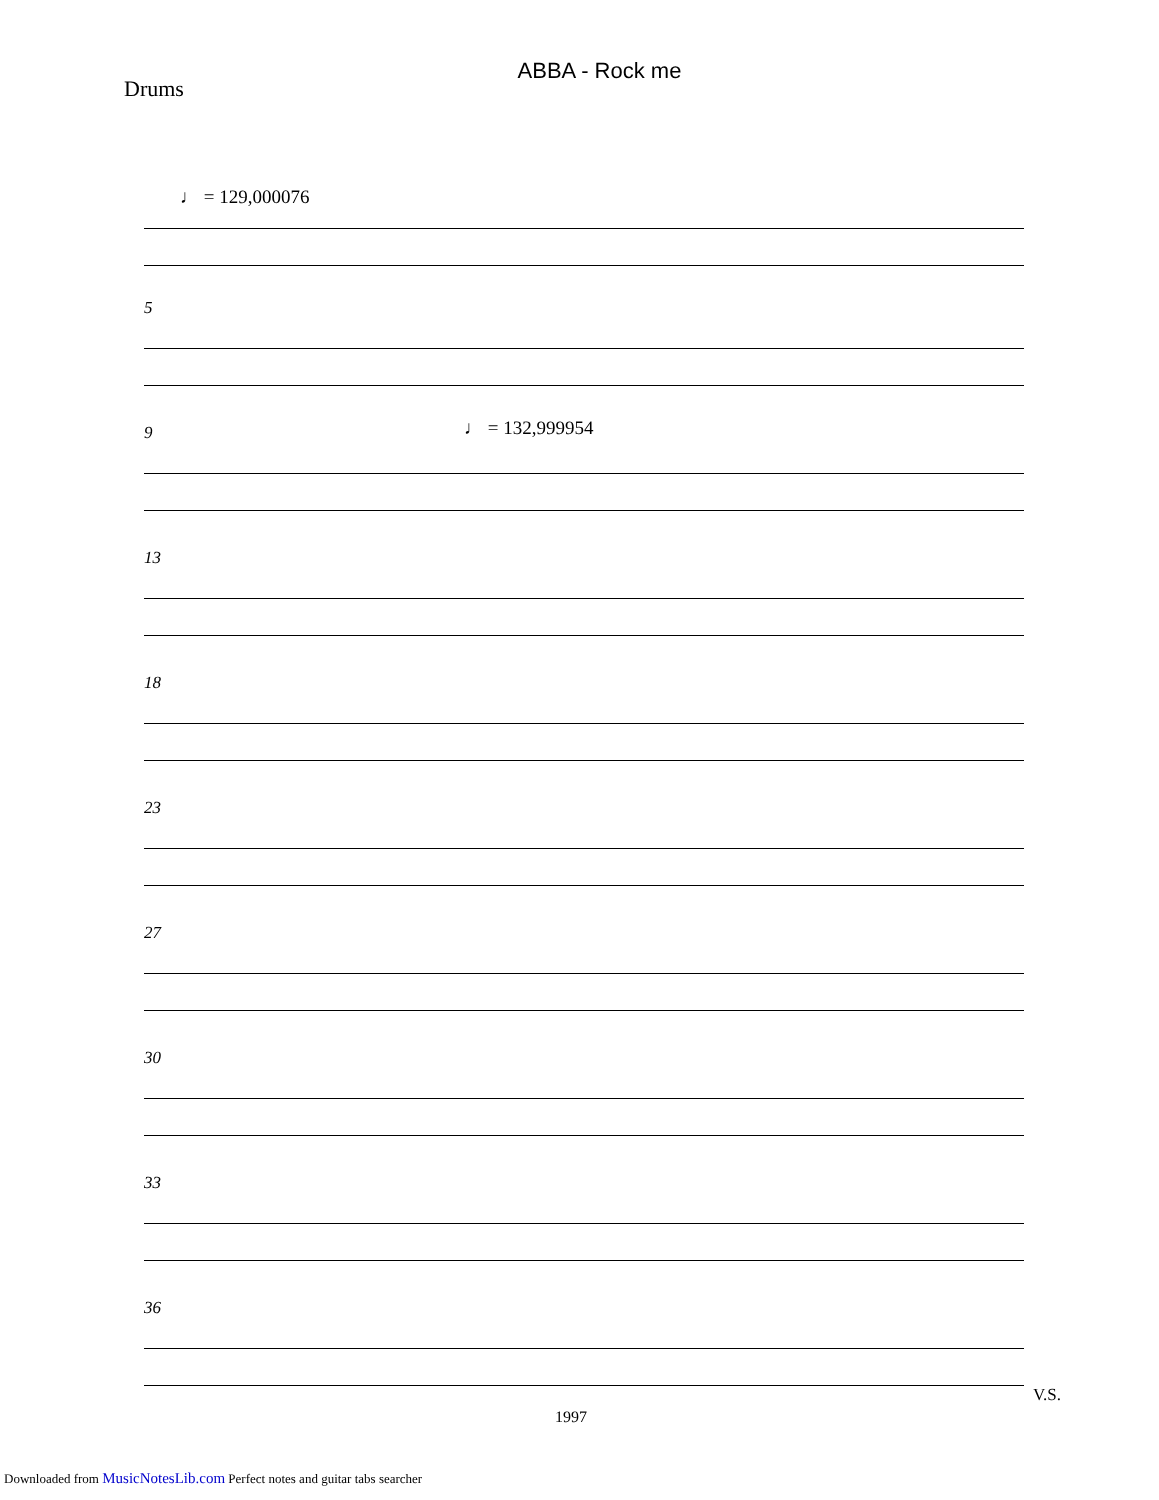ABBA - Rock me
Drums
♩ = 129,000076
5
9 ♩ = 132,999954
13
18
23
27
30
33
36
V.S.
1997
Downloaded from MusicNotesLib.com Perfect notes and guitar tabs searcher